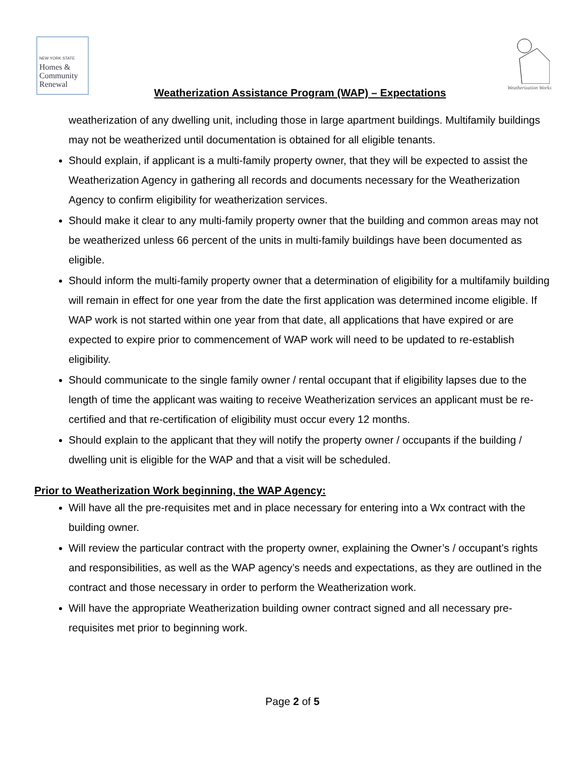NEW YORK STATE
Homes &
Community
Renewal
Weatherization Works
Weatherization Assistance Program (WAP) – Expectations
weatherization of any dwelling unit, including those in large apartment buildings. Multifamily buildings may not be weatherized until documentation is obtained for all eligible tenants.
Should explain, if applicant is a multi-family property owner, that they will be expected to assist the Weatherization Agency in gathering all records and documents necessary for the Weatherization Agency to confirm eligibility for weatherization services.
Should make it clear to any multi-family property owner that the building and common areas may not be weatherized unless 66 percent of the units in multi-family buildings have been documented as eligible.
Should inform the multi-family property owner that a determination of eligibility for a multifamily building will remain in effect for one year from the date the first application was determined income eligible. If WAP work is not started within one year from that date, all applications that have expired or are expected to expire prior to commencement of WAP work will need to be updated to re-establish eligibility.
Should communicate to the single family owner / rental occupant that if eligibility lapses due to the length of time the applicant was waiting to receive Weatherization services an applicant must be re-certified and that re-certification of eligibility must occur every 12 months.
Should explain to the applicant that they will notify the property owner / occupants if the building / dwelling unit is eligible for the WAP and that a visit will be scheduled.
Prior to Weatherization Work beginning, the WAP Agency:
Will have all the pre-requisites met and in place necessary for entering into a Wx contract with the building owner.
Will review the particular contract with the property owner, explaining the Owner’s / occupant’s rights and responsibilities, as well as the WAP agency’s needs and expectations, as they are outlined in the contract and those necessary in order to perform the Weatherization work.
Will have the appropriate Weatherization building owner contract signed and all necessary pre-requisites met prior to beginning work.
Page 2 of 5